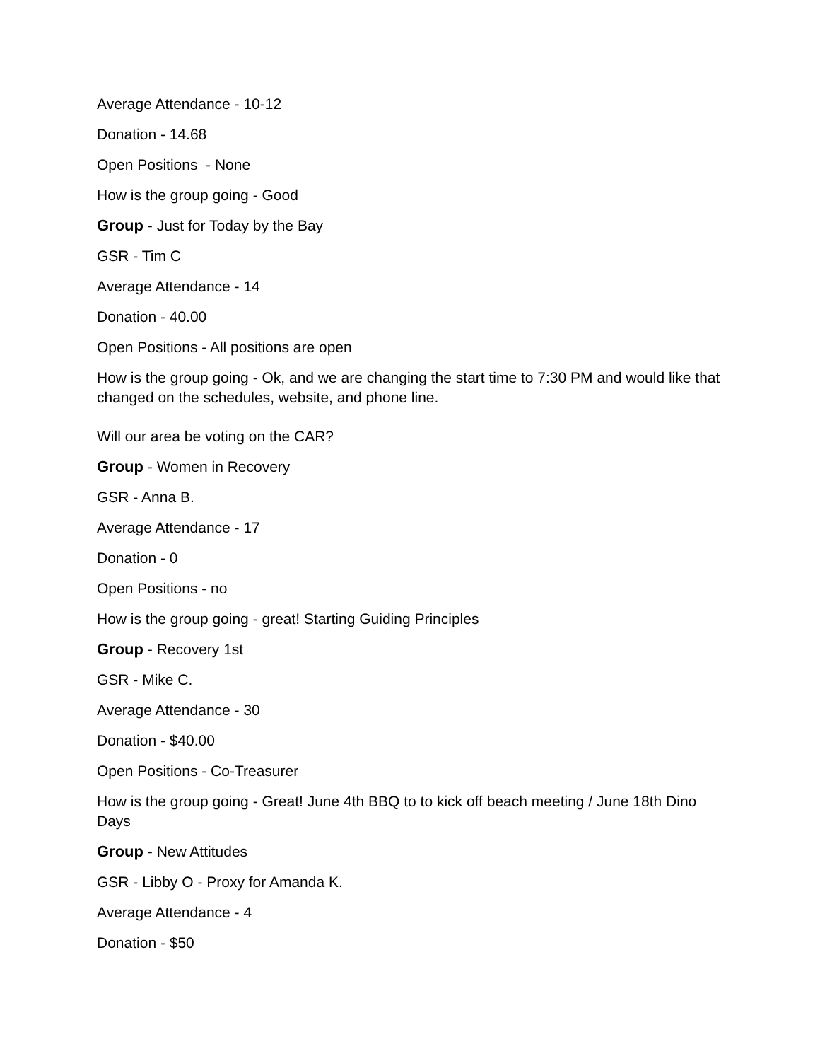Average Attendance - 10-12
Donation - 14.68
Open Positions - None
How is the group going - Good
Group - Just for Today by the Bay
GSR - Tim C
Average Attendance - 14
Donation - 40.00
Open Positions - All positions are open
How is the group going - Ok, and we are changing the start time to 7:30 PM and would like that changed on the schedules, website, and phone line.
Will our area be voting on the CAR?
Group - Women in Recovery
GSR - Anna B.
Average Attendance - 17
Donation - 0
Open Positions - no
How is the group going - great! Starting Guiding Principles
Group - Recovery 1st
GSR - Mike C.
Average Attendance - 30
Donation - $40.00
Open Positions - Co-Treasurer
How is the group going - Great! June 4th BBQ to to kick off beach meeting / June 18th Dino Days
Group - New Attitudes
GSR - Libby O - Proxy for Amanda K.
Average Attendance - 4
Donation - $50